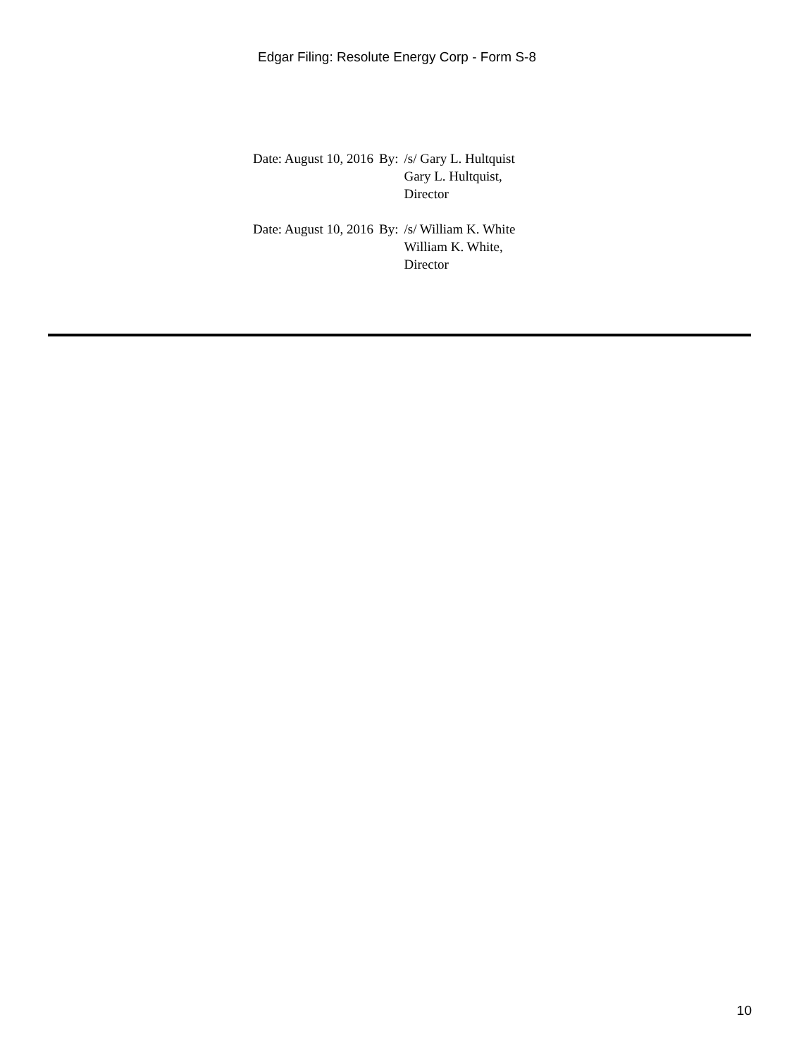Edgar Filing: Resolute Energy Corp - Form S-8
| Date: August 10, 2016 | By: | /s/ Gary L. Hultquist |
| | | Gary L. Hultquist, |
| | | Director |
| Date: August 10, 2016 | By: | /s/ William K. White |
| | | William K. White, |
| | | Director |
10